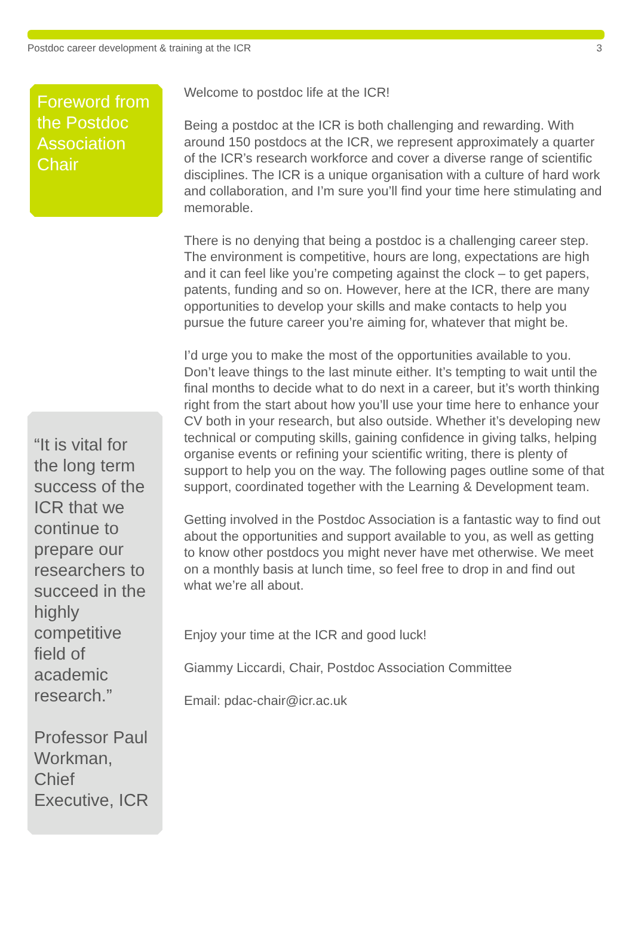Postdoc career development & training at the ICR 3
Foreword from the Postdoc Association Chair
“It is vital for the long term success of the ICR that we continue to prepare our researchers to succeed in the highly competitive field of academic research.”
Professor Paul Workman, Chief Executive, ICR
Welcome to postdoc life at the ICR!
Being a postdoc at the ICR is both challenging and rewarding. With around 150 postdocs at the ICR, we represent approximately a quarter of the ICR’s research workforce and cover a diverse range of scientific disciplines. The ICR is a unique organisation with a culture of hard work and collaboration, and I’m sure you’ll find your time here stimulating and memorable.
There is no denying that being a postdoc is a challenging career step. The environment is competitive, hours are long, expectations are high and it can feel like you’re competing against the clock – to get papers, patents, funding and so on. However, here at the ICR, there are many opportunities to develop your skills and make contacts to help you pursue the future career you’re aiming for, whatever that might be.
I’d urge you to make the most of the opportunities available to you. Don’t leave things to the last minute either. It’s tempting to wait until the final months to decide what to do next in a career, but it’s worth thinking right from the start about how you’ll use your time here to enhance your CV both in your research, but also outside. Whether it’s developing new technical or computing skills, gaining confidence in giving talks, helping organise events or refining your scientific writing, there is plenty of support to help you on the way. The following pages outline some of that support, coordinated together with the Learning & Development team.
Getting involved in the Postdoc Association is a fantastic way to find out about the opportunities and support available to you, as well as getting to know other postdocs you might never have met otherwise. We meet on a monthly basis at lunch time, so feel free to drop in and find out what we’re all about.
Enjoy your time at the ICR and good luck!
Giammy Liccardi, Chair, Postdoc Association Committee
Email: pdac-chair@icr.ac.uk